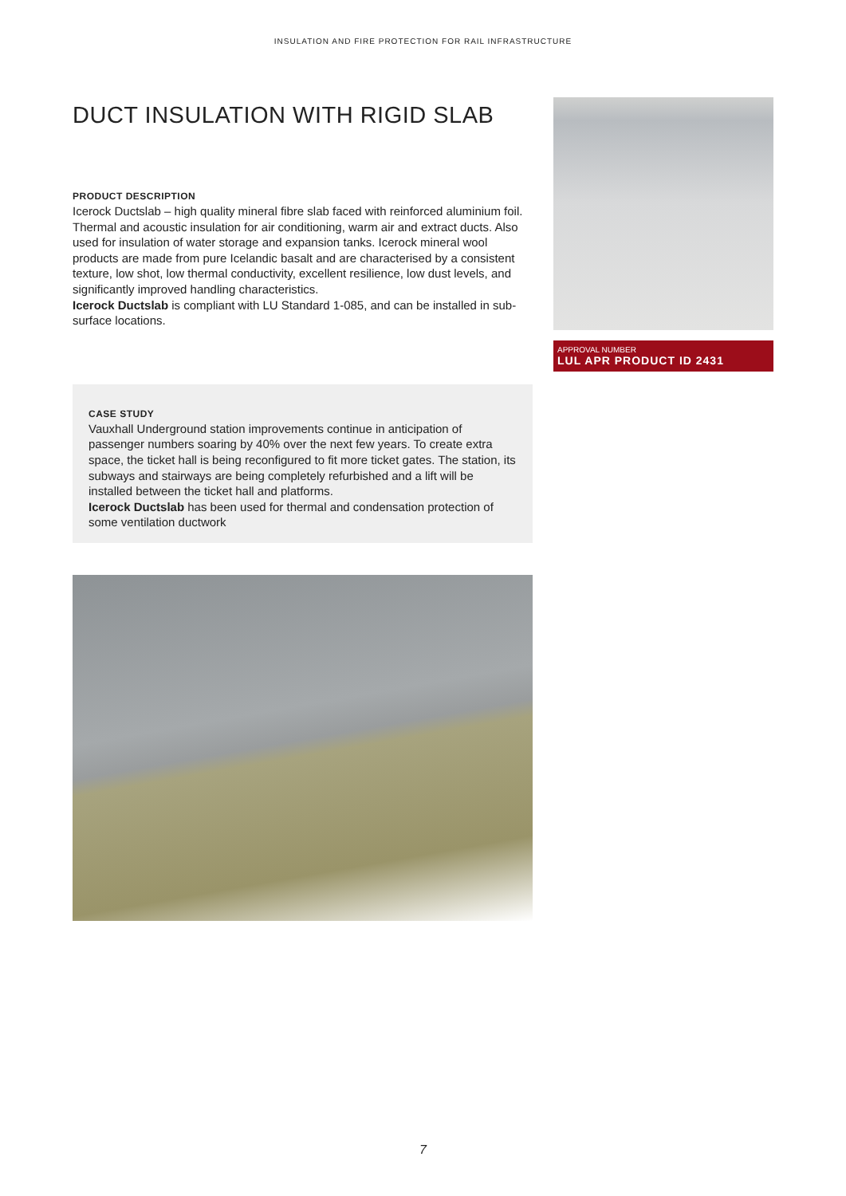INSULATION AND FIRE PROTECTION FOR RAIL INFRASTRUCTURE
DUCT INSULATION WITH RIGID SLAB
PRODUCT DESCRIPTION
Icerock Ductslab – high quality mineral fibre slab faced with reinforced aluminium foil. Thermal and acoustic insulation for air conditioning, warm air and extract ducts. Also used for insulation of water storage and expansion tanks. Icerock mineral wool products are made from pure Icelandic basalt and are characterised by a consistent texture, low shot, low thermal conductivity, excellent resilience, low dust levels, and significantly improved handling characteristics.
Icerock Ductslab is compliant with LU Standard 1-085, and can be installed in sub-surface locations.
CASE STUDY
Vauxhall Underground station improvements continue in anticipation of passenger numbers soaring by 40% over the next few years. To create extra space, the ticket hall is being reconfigured to fit more ticket gates. The station, its subways and stairways are being completely refurbished and a lift will be installed between the ticket hall and platforms.
Icerock Ductslab has been used for thermal and condensation protection of some ventilation ductwork
APPROVAL NUMBER
LUL APR PRODUCT ID 2431
7